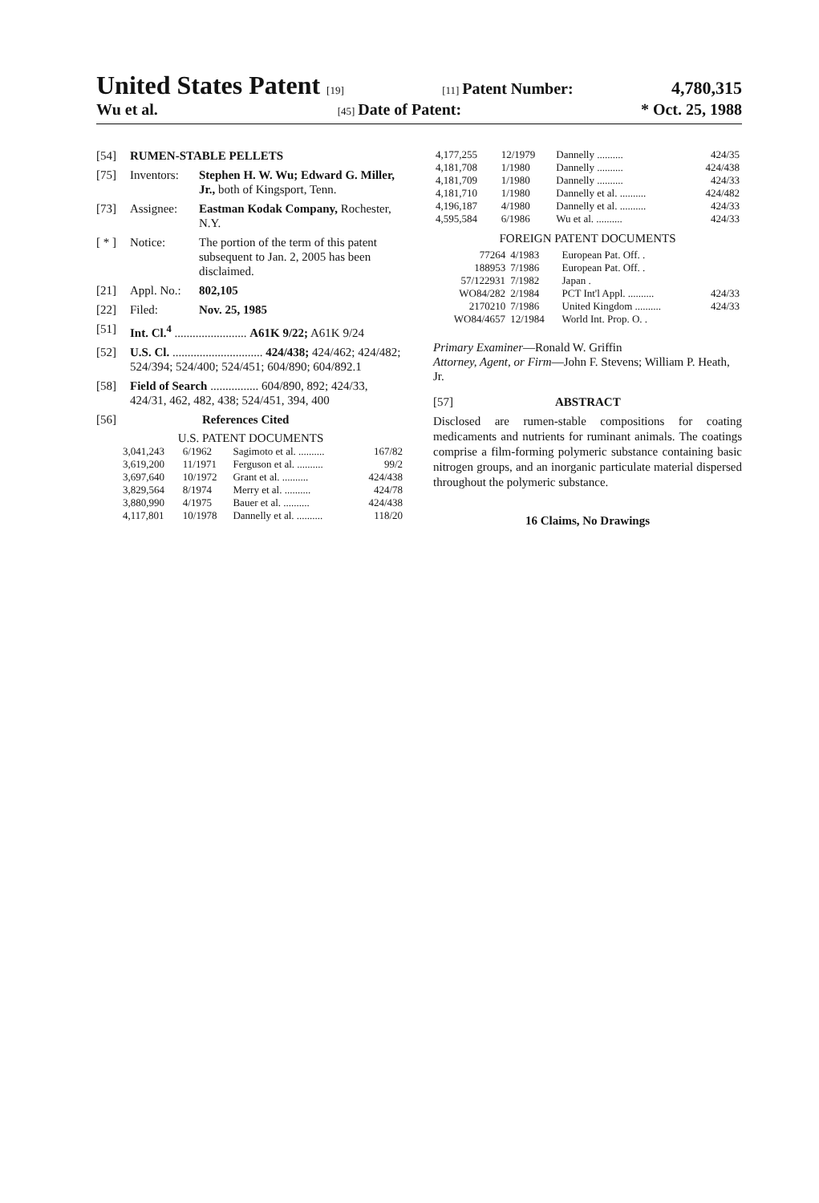United States Patent [19] [11] Patent Number: 4,780,315
Wu et al. [45] Date of Patent: * Oct. 25, 1988
[54] RUMEN-STABLE PELLETS
[75] Inventors: Stephen H. W. Wu; Edward G. Miller, Jr., both of Kingsport, Tenn.
[73] Assignee: Eastman Kodak Company, Rochester, N.Y.
[ * ] Notice: The portion of the term of this patent subsequent to Jan. 2, 2005 has been disclaimed.
[21] Appl. No.: 802,105
[22] Filed: Nov. 25, 1985
[51] Int. Cl.<sup>4</sup> ........................ A61K 9/22; A61K 9/24
[52] U.S. Cl. .............................. 424/438; 424/462; 424/482; 524/394; 524/400; 524/451; 604/890; 604/892.1
[58] Field of Search ................ 604/890, 892; 424/33, 424/31, 462, 482, 438; 524/451, 394, 400
[56] References Cited
U.S. PATENT DOCUMENTS
| 3,041,243 | 6/1962 | Sagimoto et al. .......... | 167/82 |
| 3,619,200 | 11/1971 | Ferguson et al. .......... | 99/2 |
| 3,697,640 | 10/1972 | Grant et al. .......... | 424/438 |
| 3,829,564 | 8/1974 | Merry et al. .......... | 424/78 |
| 3,880,990 | 4/1975 | Bauer et al. .......... | 424/438 |
| 4,117,801 | 10/1978 | Dannelly et al. .......... | 118/20 |
| 4,177,255 | 12/1979 | Dannelly .......... | 424/35 |
| 4,181,708 | 1/1980 | Dannelly .......... | 424/438 |
| 4,181,709 | 1/1980 | Dannelly .......... | 424/33 |
| 4,181,710 | 1/1980 | Dannelly et al. .......... | 424/482 |
| 4,196,187 | 4/1980 | Dannelly et al. .......... | 424/33 |
| 4,595,584 | 6/1986 | Wu et al. .......... | 424/33 |
FOREIGN PATENT DOCUMENTS
| 77264 | 4/1983 | European Pat. Off. . | |
| 188953 | 7/1986 | European Pat. Off. . | |
| 57/122931 | 7/1982 | Japan . | |
| WO84/282 | 2/1984 | PCT Int'l Appl. .......... | 424/33 |
| 2170210 | 7/1986 | United Kingdom .......... | 424/33 |
| WO84/4657 | 12/1984 | World Int. Prop. O. . | |
Primary Examiner—Ronald W. Griffin
Attorney, Agent, or Firm—John F. Stevens; William P. Heath, Jr.
[57] ABSTRACT
Disclosed are rumen-stable compositions for coating medicaments and nutrients for ruminant animals. The coatings comprise a film-forming polymeric substance containing basic nitrogen groups, and an inorganic particulate material dispersed throughout the polymeric substance.
16 Claims, No Drawings